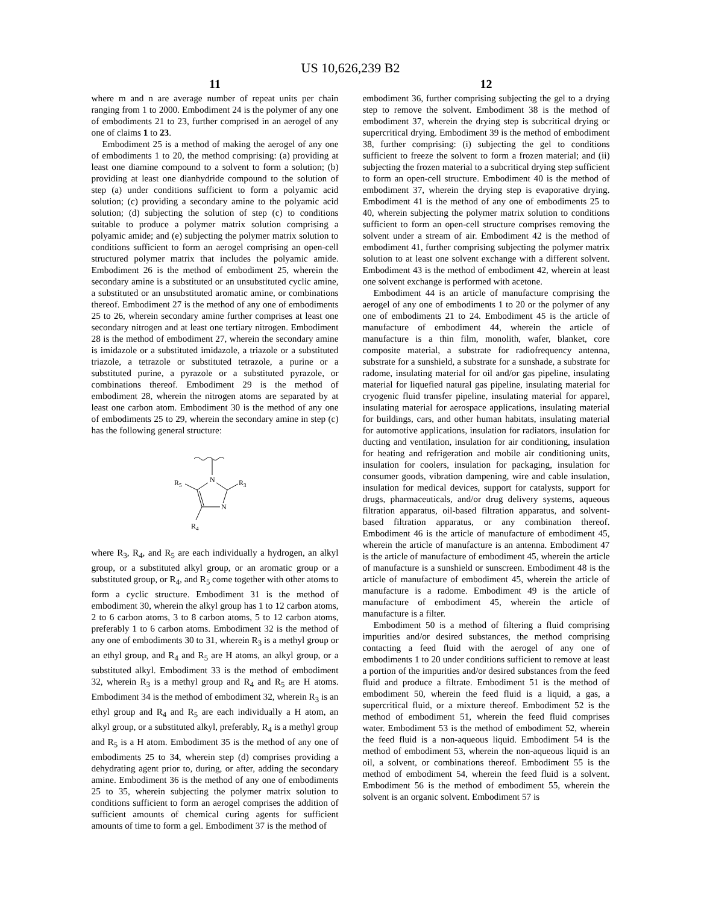US 10,626,239 B2
11
where m and n are average number of repeat units per chain ranging from 1 to 2000. Embodiment 24 is the polymer of any one of embodiments 21 to 23, further comprised in an aerogel of any one of claims 1 to 23.
Embodiment 25 is a method of making the aerogel of any one of embodiments 1 to 20, the method comprising: (a) providing at least one diamine compound to a solvent to form a solution; (b) providing at least one dianhydride compound to the solution of step (a) under conditions sufficient to form a polyamic acid solution; (c) providing a secondary amine to the polyamic acid solution; (d) subjecting the solution of step (c) to conditions suitable to produce a polymer matrix solution comprising a polyamic amide; and (e) subjecting the polymer matrix solution to conditions sufficient to form an aerogel comprising an open-cell structured polymer matrix that includes the polyamic amide. Embodiment 26 is the method of embodiment 25, wherein the secondary amine is a substituted or an unsubstituted cyclic amine, a substituted or an unsubstituted aromatic amine, or combinations thereof. Embodiment 27 is the method of any one of embodiments 25 to 26, wherein secondary amine further comprises at least one secondary nitrogen and at least one tertiary nitrogen. Embodiment 28 is the method of embodiment 27, wherein the secondary amine is imidazole or a substituted imidazole, a triazole or a substituted triazole, a tetrazole or substituted tetrazole, a purine or a substituted purine, a pyrazole or a substituted pyrazole, or combinations thereof. Embodiment 29 is the method of embodiment 28, wherein the nitrogen atoms are separated by at least one carbon atom. Embodiment 30 is the method of any one of embodiments 25 to 29, wherein the secondary amine in step (c) has the following general structure:
N
N
R5
R3
R4
where R<sub>3</sub>, R<sub>4</sub>, and R<sub>5</sub> are each individually a hydrogen, an alkyl group, or a substituted alkyl group, or an aromatic group or a substituted group, or R<sub>4</sub>, and R<sub>5</sub> come together with other atoms to form a cyclic structure. Embodiment 31 is the method of embodiment 30, wherein the alkyl group has 1 to 12 carbon atoms, 2 to 6 carbon atoms, 3 to 8 carbon atoms, 5 to 12 carbon atoms, preferably 1 to 6 carbon atoms. Embodiment 32 is the method of any one of embodiments 30 to 31, wherein R<sub>3</sub> is a methyl group or an ethyl group, and R<sub>4</sub> and R<sub>5</sub> are H atoms, an alkyl group, or a substituted alkyl. Embodiment 33 is the method of embodiment 32, wherein R<sub>3</sub> is a methyl group and R<sub>4</sub> and R<sub>5</sub> are H atoms. Embodiment 34 is the method of embodiment 32, wherein R<sub>3</sub> is an ethyl group and R<sub>4</sub> and R<sub>5</sub> are each individually a H atom, an alkyl group, or a substituted alkyl, preferably, R<sub>4</sub> is a methyl group and R<sub>5</sub> is a H atom. Embodiment 35 is the method of any one of embodiments 25 to 34, wherein step (d) comprises providing a dehydrating agent prior to, during, or after, adding the secondary amine. Embodiment 36 is the method of any one of embodiments 25 to 35, wherein subjecting the polymer matrix solution to conditions sufficient to form an aerogel comprises the addition of sufficient amounts of chemical curing agents for sufficient amounts of time to form a gel. Embodiment 37 is the method of
12
embodiment 36, further comprising subjecting the gel to a drying step to remove the solvent. Embodiment 38 is the method of embodiment 37, wherein the drying step is subcritical drying or supercritical drying. Embodiment 39 is the method of embodiment 38, further comprising: (i) subjecting the gel to conditions sufficient to freeze the solvent to form a frozen material; and (ii) subjecting the frozen material to a subcritical drying step sufficient to form an open-cell structure. Embodiment 40 is the method of embodiment 37, wherein the drying step is evaporative drying. Embodiment 41 is the method of any one of embodiments 25 to 40, wherein subjecting the polymer matrix solution to conditions sufficient to form an open-cell structure comprises removing the solvent under a stream of air. Embodiment 42 is the method of embodiment 41, further comprising subjecting the polymer matrix solution to at least one solvent exchange with a different solvent. Embodiment 43 is the method of embodiment 42, wherein at least one solvent exchange is performed with acetone.
Embodiment 44 is an article of manufacture comprising the aerogel of any one of embodiments 1 to 20 or the polymer of any one of embodiments 21 to 24. Embodiment 45 is the article of manufacture of embodiment 44, wherein the article of manufacture is a thin film, monolith, wafer, blanket, core composite material, a substrate for radiofrequency antenna, substrate for a sunshield, a substrate for a sunshade, a substrate for radome, insulating material for oil and/or gas pipeline, insulating material for liquefied natural gas pipeline, insulating material for cryogenic fluid transfer pipeline, insulating material for apparel, insulating material for aerospace applications, insulating material for buildings, cars, and other human habitats, insulating material for automotive applications, insulation for radiators, insulation for ducting and ventilation, insulation for air conditioning, insulation for heating and refrigeration and mobile air conditioning units, insulation for coolers, insulation for packaging, insulation for consumer goods, vibration dampening, wire and cable insulation, insulation for medical devices, support for catalysts, support for drugs, pharmaceuticals, and/or drug delivery systems, aqueous filtration apparatus, oil-based filtration apparatus, and solvent-based filtration apparatus, or any combination thereof. Embodiment 46 is the article of manufacture of embodiment 45, wherein the article of manufacture is an antenna. Embodiment 47 is the article of manufacture of embodiment 45, wherein the article of manufacture is a sunshield or sunscreen. Embodiment 48 is the article of manufacture of embodiment 45, wherein the article of manufacture is a radome. Embodiment 49 is the article of manufacture of embodiment 45, wherein the article of manufacture is a filter.
Embodiment 50 is a method of filtering a fluid comprising impurities and/or desired substances, the method comprising contacting a feed fluid with the aerogel of any one of embodiments 1 to 20 under conditions sufficient to remove at least a portion of the impurities and/or desired substances from the feed fluid and produce a filtrate. Embodiment 51 is the method of embodiment 50, wherein the feed fluid is a liquid, a gas, a supercritical fluid, or a mixture thereof. Embodiment 52 is the method of embodiment 51, wherein the feed fluid comprises water. Embodiment 53 is the method of embodiment 52, wherein the feed fluid is a non-aqueous liquid. Embodiment 54 is the method of embodiment 53, wherein the non-aqueous liquid is an oil, a solvent, or combinations thereof. Embodiment 55 is the method of embodiment 54, wherein the feed fluid is a solvent. Embodiment 56 is the method of embodiment 55, wherein the solvent is an organic solvent. Embodiment 57 is